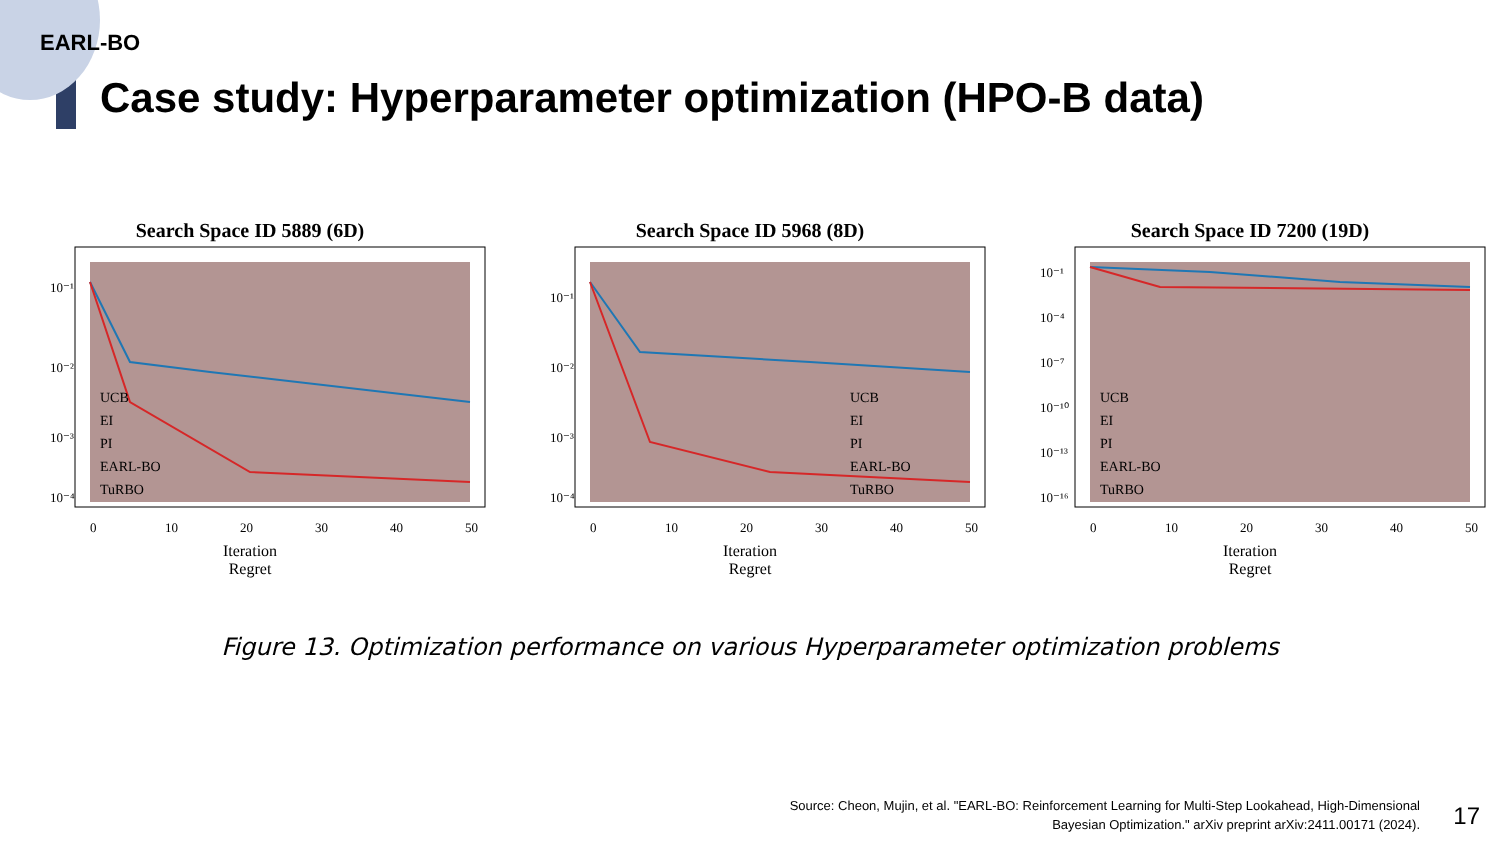EARL-BO
Case study: Hyperparameter optimization (HPO-B data)
Search Space ID 5889 (6D)
10⁻¹
10⁻²
10⁻³
10⁻⁴
0
10
20
30
40
50
UCB
EI
PI
EARL-BO
TuRBO
Iteration
Regret
Search Space ID 5968 (8D)
10⁻¹
10⁻²
10⁻³
10⁻⁴
0
10
20
30
40
50
UCB
EI
PI
EARL-BO
TuRBO
Iteration
Regret
Search Space ID 7200 (19D)
10⁻¹
10⁻⁴
10⁻⁷
10⁻¹⁰
10⁻¹³
10⁻¹⁶
0
10
20
30
40
50
UCB
EI
PI
EARL-BO
TuRBO
Iteration
Regret
Figure 13. Optimization performance on various Hyperparameter optimization problems
Source: Cheon, Mujin, et al. "EARL-BO: Reinforcement Learning for Multi-Step Lookahead, High-Dimensional
Bayesian Optimization." arXiv preprint arXiv:2411.00171 (2024).
17